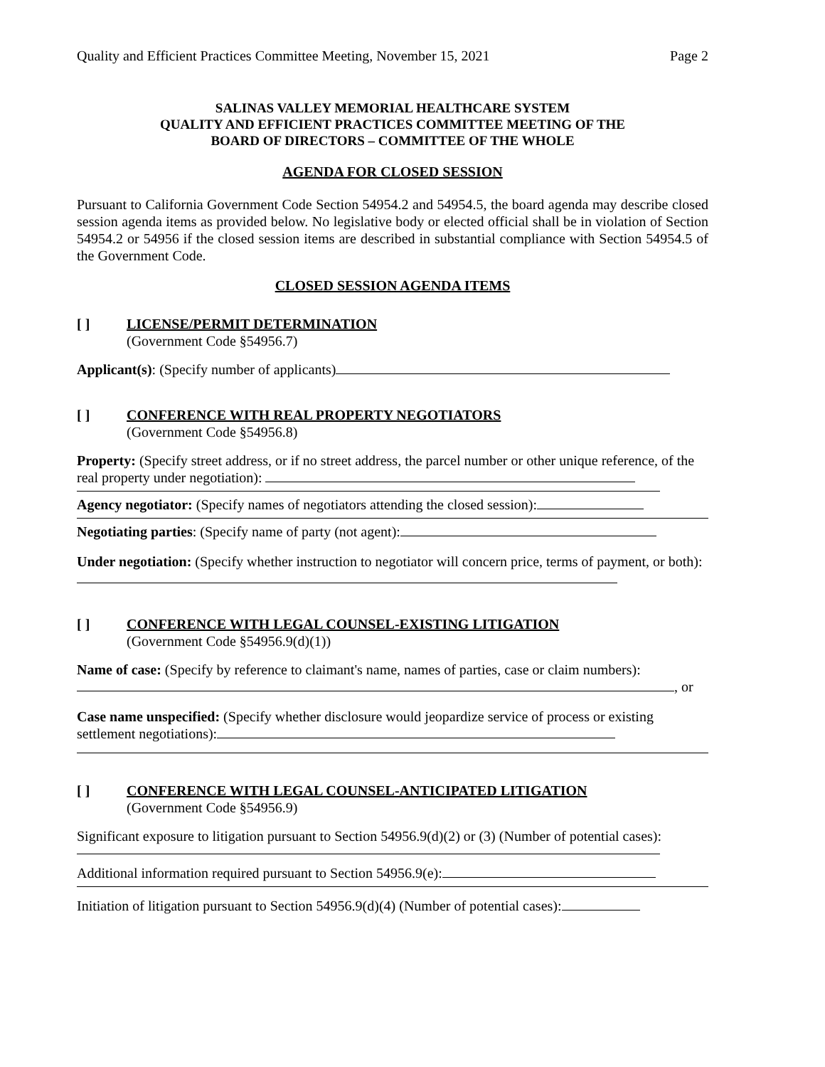Quality and Efficient Practices Committee Meeting, November 15, 2021 Page 2
SALINAS VALLEY MEMORIAL HEALTHCARE SYSTEM
QUALITY AND EFFICIENT PRACTICES COMMITTEE MEETING OF THE
BOARD OF DIRECTORS – COMMITTEE OF THE WHOLE
AGENDA FOR CLOSED SESSION
Pursuant to California Government Code Section 54954.2 and 54954.5, the board agenda may describe closed session agenda items as provided below. No legislative body or elected official shall be in violation of Section 54954.2 or 54956 if the closed session items are described in substantial compliance with Section 54954.5 of the Government Code.
CLOSED SESSION AGENDA ITEMS
[ ] LICENSE/PERMIT DETERMINATION
(Government Code §54956.7)
Applicant(s): (Specify number of applicants)
[ ] CONFERENCE WITH REAL PROPERTY NEGOTIATORS
(Government Code §54956.8)
Property: (Specify street address, or if no street address, the parcel number or other unique reference, of the real property under negotiation):
Agency negotiator: (Specify names of negotiators attending the closed session):
Negotiating parties: (Specify name of party (not agent):
Under negotiation: (Specify whether instruction to negotiator will concern price, terms of payment, or both):
[ ] CONFERENCE WITH LEGAL COUNSEL-EXISTING LITIGATION
(Government Code §54956.9(d)(1))
Name of case: (Specify by reference to claimant's name, names of parties, case or claim numbers):
, or
Case name unspecified: (Specify whether disclosure would jeopardize service of process or existing settlement negotiations):
[ ] CONFERENCE WITH LEGAL COUNSEL-ANTICIPATED LITIGATION
(Government Code §54956.9)
Significant exposure to litigation pursuant to Section 54956.9(d)(2) or (3) (Number of potential cases):
Additional information required pursuant to Section 54956.9(e):
Initiation of litigation pursuant to Section 54956.9(d)(4) (Number of potential cases):